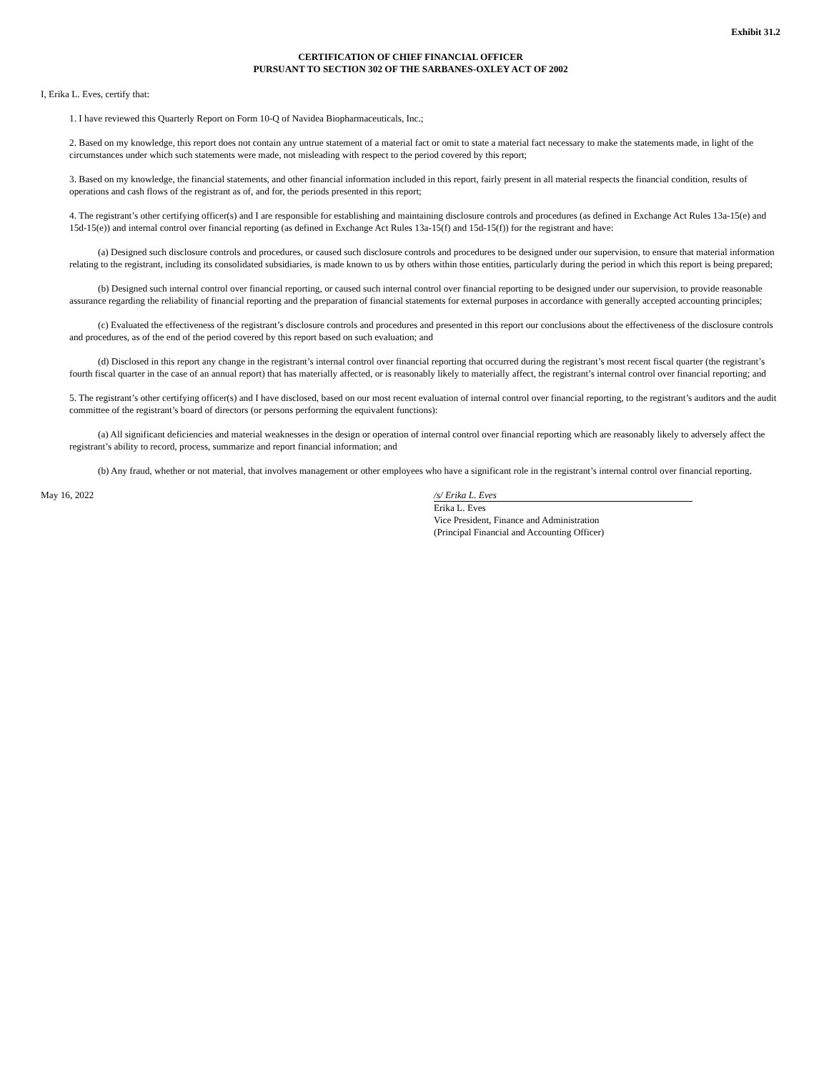Exhibit 31.2
CERTIFICATION OF CHIEF FINANCIAL OFFICER
PURSUANT TO SECTION 302 OF THE SARBANES-OXLEY ACT OF 2002
I, Erika L. Eves, certify that:
1. I have reviewed this Quarterly Report on Form 10-Q of Navidea Biopharmaceuticals, Inc.;
2. Based on my knowledge, this report does not contain any untrue statement of a material fact or omit to state a material fact necessary to make the statements made, in light of the circumstances under which such statements were made, not misleading with respect to the period covered by this report;
3. Based on my knowledge, the financial statements, and other financial information included in this report, fairly present in all material respects the financial condition, results of operations and cash flows of the registrant as of, and for, the periods presented in this report;
4. The registrant’s other certifying officer(s) and I are responsible for establishing and maintaining disclosure controls and procedures (as defined in Exchange Act Rules 13a-15(e) and 15d-15(e)) and internal control over financial reporting (as defined in Exchange Act Rules 13a-15(f) and 15d-15(f)) for the registrant and have:
(a) Designed such disclosure controls and procedures, or caused such disclosure controls and procedures to be designed under our supervision, to ensure that material information relating to the registrant, including its consolidated subsidiaries, is made known to us by others within those entities, particularly during the period in which this report is being prepared;
(b) Designed such internal control over financial reporting, or caused such internal control over financial reporting to be designed under our supervision, to provide reasonable assurance regarding the reliability of financial reporting and the preparation of financial statements for external purposes in accordance with generally accepted accounting principles;
(c) Evaluated the effectiveness of the registrant’s disclosure controls and procedures and presented in this report our conclusions about the effectiveness of the disclosure controls and procedures, as of the end of the period covered by this report based on such evaluation; and
(d) Disclosed in this report any change in the registrant’s internal control over financial reporting that occurred during the registrant’s most recent fiscal quarter (the registrant’s fourth fiscal quarter in the case of an annual report) that has materially affected, or is reasonably likely to materially affect, the registrant’s internal control over financial reporting; and
5. The registrant’s other certifying officer(s) and I have disclosed, based on our most recent evaluation of internal control over financial reporting, to the registrant’s auditors and the audit committee of the registrant’s board of directors (or persons performing the equivalent functions):
(a) All significant deficiencies and material weaknesses in the design or operation of internal control over financial reporting which are reasonably likely to adversely affect the registrant’s ability to record, process, summarize and report financial information; and
(b) Any fraud, whether or not material, that involves management or other employees who have a significant role in the registrant’s internal control over financial reporting.
May 16, 2022 /s/ Erika L. Eves
Erika L. Eves
Vice President, Finance and Administration
(Principal Financial and Accounting Officer)